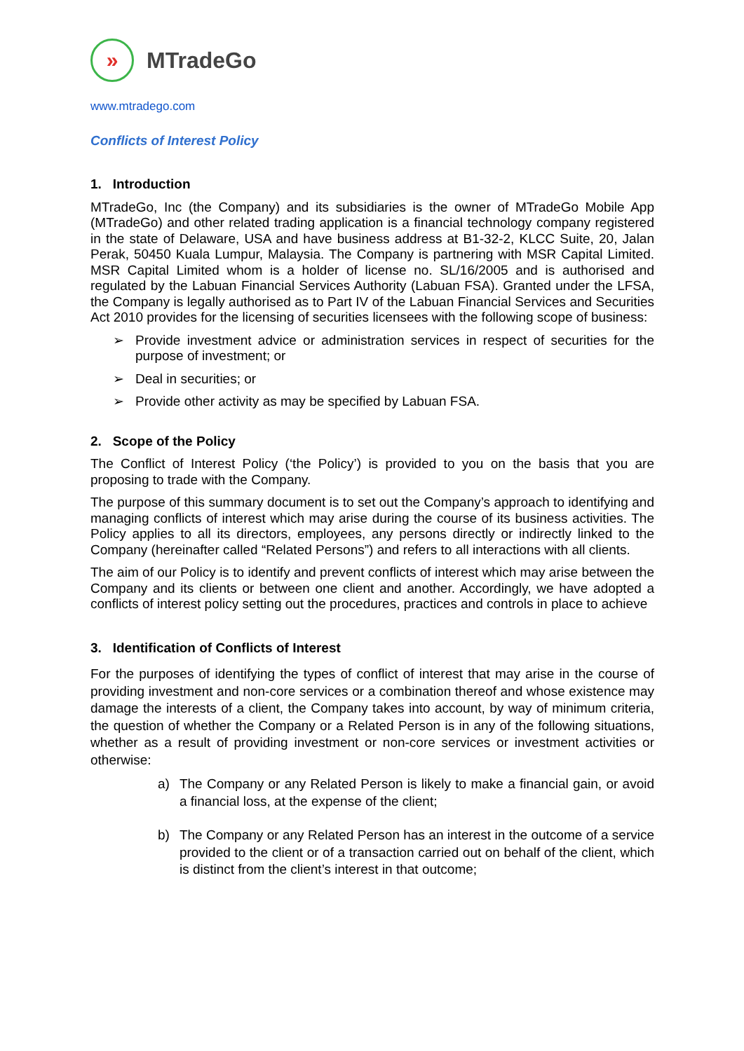»
MTradeGo
www.mtradego.com
Conflicts of Interest Policy
1. Introduction
MTradeGo, Inc (the Company) and its subsidiaries is the owner of MTradeGo Mobile App (MTradeGo) and other related trading application is a financial technology company registered in the state of Delaware, USA and have business address at B1-32-2, KLCC Suite, 20, Jalan Perak, 50450 Kuala Lumpur, Malaysia. The Company is partnering with MSR Capital Limited. MSR Capital Limited whom is a holder of license no. SL/16/2005 and is authorised and regulated by the Labuan Financial Services Authority (Labuan FSA). Granted under the LFSA, the Company is legally authorised as to Part IV of the Labuan Financial Services and Securities Act 2010 provides for the licensing of securities licensees with the following scope of business:
➢ Provide investment advice or administration services in respect of securities for the purpose of investment; or
➢ Deal in securities; or
➢ Provide other activity as may be specified by Labuan FSA.
2. Scope of the Policy
The Conflict of Interest Policy (‘the Policy’) is provided to you on the basis that you are proposing to trade with the Company.
The purpose of this summary document is to set out the Company’s approach to identifying and managing conflicts of interest which may arise during the course of its business activities. The Policy applies to all its directors, employees, any persons directly or indirectly linked to the Company (hereinafter called “Related Persons”) and refers to all interactions with all clients.
The aim of our Policy is to identify and prevent conflicts of interest which may arise between the Company and its clients or between one client and another. Accordingly, we have adopted a conflicts of interest policy setting out the procedures, practices and controls in place to achieve
3. Identification of Conflicts of Interest
For the purposes of identifying the types of conflict of interest that may arise in the course of providing investment and non-core services or a combination thereof and whose existence may damage the interests of a client, the Company takes into account, by way of minimum criteria, the question of whether the Company or a Related Person is in any of the following situations, whether as a result of providing investment or non-core services or investment activities or otherwise:
a) The Company or any Related Person is likely to make a financial gain, or avoid a financial loss, at the expense of the client;
b) The Company or any Related Person has an interest in the outcome of a service provided to the client or of a transaction carried out on behalf of the client, which is distinct from the client’s interest in that outcome;